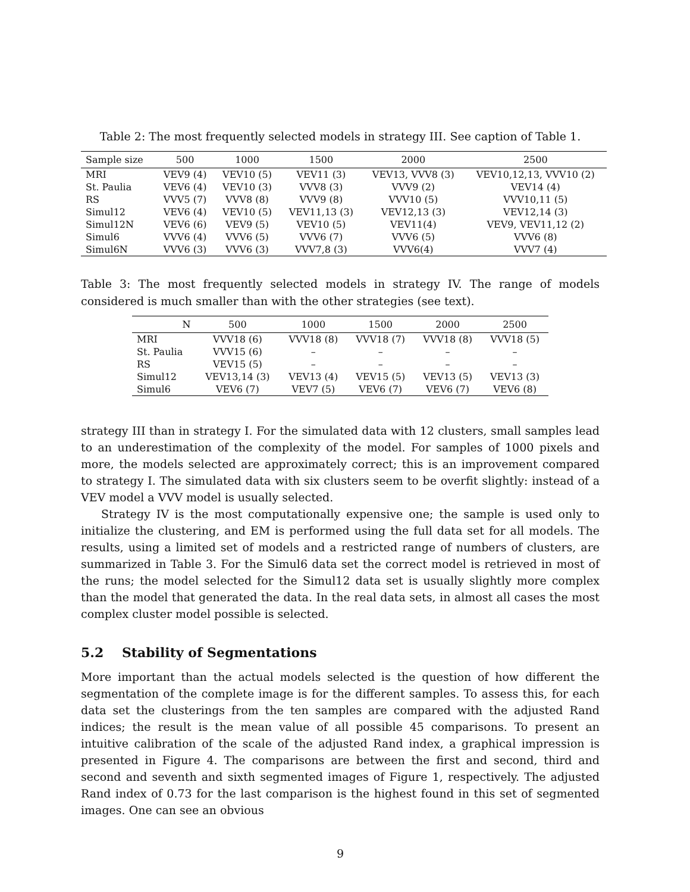Table 2: The most frequently selected models in strategy III. See caption of Table 1.
| Sample size | 500 | 1000 | 1500 | 2000 | 2500 |
| --- | --- | --- | --- | --- | --- |
| MRI | VEV9 (4) | VEV10 (5) | VEV11 (3) | VEV13, VVV8 (3) | VEV10,12,13, VVV10 (2) |
| St. Paulia | VEV6 (4) | VEV10 (3) | VVV8 (3) | VVV9 (2) | VEV14 (4) |
| RS | VVV5 (7) | VVV8 (8) | VVV9 (8) | VVV10 (5) | VVV10,11 (5) |
| Simul12 | VEV6 (4) | VEV10 (5) | VEV11,13 (3) | VEV12,13 (3) | VEV12,14 (3) |
| Simul12N | VEV6 (6) | VEV9 (5) | VEV10 (5) | VEV11(4) | VEV9, VEV11,12 (2) |
| Simul6 | VVV6 (4) | VVV6 (5) | VVV6 (7) | VVV6 (5) | VVV6 (8) |
| Simul6N | VVV6 (3) | VVV6 (3) | VVV7,8 (3) | VVV6(4) | VVV7 (4) |
Table 3: The most frequently selected models in strategy IV. The range of models considered is much smaller than with the other strategies (see text).
| N | 500 | 1000 | 1500 | 2000 | 2500 |
| --- | --- | --- | --- | --- | --- |
| MRI | VVV18 (6) | VVV18 (8) | VVV18 (7) | VVV18 (8) | VVV18 (5) |
| St. Paulia | VVV15 (6) | – | – | – | – |
| RS | VEV15 (5) | – | – | – | – |
| Simul12 | VEV13,14 (3) | VEV13 (4) | VEV15 (5) | VEV13 (5) | VEV13 (3) |
| Simul6 | VEV6 (7) | VEV7 (5) | VEV6 (7) | VEV6 (7) | VEV6 (8) |
strategy III than in strategy I. For the simulated data with 12 clusters, small samples lead to an underestimation of the complexity of the model. For samples of 1000 pixels and more, the models selected are approximately correct; this is an improvement compared to strategy I. The simulated data with six clusters seem to be overfit slightly: instead of a VEV model a VVV model is usually selected.
Strategy IV is the most computationally expensive one; the sample is used only to initialize the clustering, and EM is performed using the full data set for all models. The results, using a limited set of models and a restricted range of numbers of clusters, are summarized in Table 3. For the Simul6 data set the correct model is retrieved in most of the runs; the model selected for the Simul12 data set is usually slightly more complex than the model that generated the data. In the real data sets, in almost all cases the most complex cluster model possible is selected.
5.2 Stability of Segmentations
More important than the actual models selected is the question of how different the segmentation of the complete image is for the different samples. To assess this, for each data set the clusterings from the ten samples are compared with the adjusted Rand indices; the result is the mean value of all possible 45 comparisons. To present an intuitive calibration of the scale of the adjusted Rand index, a graphical impression is presented in Figure 4. The comparisons are between the first and second, third and second and seventh and sixth segmented images of Figure 1, respectively. The adjusted Rand index of 0.73 for the last comparison is the highest found in this set of segmented images. One can see an obvious
9